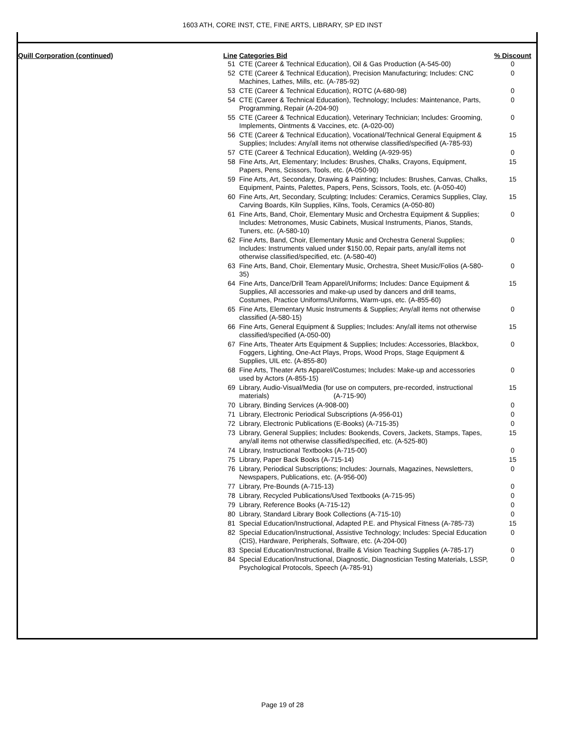1603 ATH, CORE INST, CTE, FINE ARTS, LIBRARY, SP ED INST
Quill Corporation (continued)
| Line | Categories Bid | % Discount |
| --- | --- | --- |
| 51 | CTE (Career & Technical Education), Oil & Gas Production (A-545-00) | 0 |
| 52 | CTE (Career & Technical Education), Precision Manufacturing; Includes: CNC Machines, Lathes, Mills, etc. (A-785-92) | 0 |
| 53 | CTE (Career & Technical Education), ROTC (A-680-98) | 0 |
| 54 | CTE (Career & Technical Education), Technology; Includes: Maintenance, Parts, Programming, Repair (A-204-90) | 0 |
| 55 | CTE (Career & Technical Education), Veterinary Technician; Includes: Grooming, Implements, Ointments & Vaccines, etc. (A-020-00) | 0 |
| 56 | CTE (Career & Technical Education), Vocational/Technical General Equipment & Supplies; Includes: Any/all items not otherwise classified/specified (A-785-93) | 15 |
| 57 | CTE (Career & Technical Education), Welding (A-929-95) | 0 |
| 58 | Fine Arts, Art, Elementary; Includes: Brushes, Chalks, Crayons, Equipment, Papers, Pens, Scissors, Tools, etc. (A-050-90) | 15 |
| 59 | Fine Arts, Art, Secondary, Drawing & Painting; Includes: Brushes, Canvas, Chalks, Equipment, Paints, Palettes, Papers, Pens, Scissors, Tools, etc. (A-050-40) | 15 |
| 60 | Fine Arts, Art, Secondary, Sculpting; Includes: Ceramics, Ceramics Supplies, Clay, Carving Boards, Kiln Supplies, Kilns, Tools, Ceramics (A-050-80) | 15 |
| 61 | Fine Arts, Band, Choir, Elementary Music and Orchestra Equipment & Supplies; Includes: Metronomes, Music Cabinets, Musical Instruments, Pianos, Stands, Tuners, etc. (A-580-10) | 0 |
| 62 | Fine Arts, Band, Choir, Elementary Music and Orchestra General Supplies; Includes: Instruments valued under $150.00, Repair parts, any/all items not otherwise classified/specified, etc. (A-580-40) | 0 |
| 63 | Fine Arts, Band, Choir, Elementary Music, Orchestra, Sheet Music/Folios (A-580-35) | 0 |
| 64 | Fine Arts, Dance/Drill Team Apparel/Uniforms; Includes: Dance Equipment & Supplies, All accessories and make-up used by dancers and drill teams, Costumes, Practice Uniforms/Uniforms, Warm-ups, etc. (A-855-60) | 15 |
| 65 | Fine Arts, Elementary Music Instruments & Supplies; Any/all items not otherwise classified (A-580-15) | 0 |
| 66 | Fine Arts, General Equipment & Supplies; Includes: Any/all items not otherwise classified/specified (A-050-00) | 15 |
| 67 | Fine Arts, Theater Arts Equipment & Supplies; Includes: Accessories, Blackbox, Foggers, Lighting, One-Act Plays, Props, Wood Props, Stage Equipment & Supplies, UIL etc. (A-855-80) | 0 |
| 68 | Fine Arts, Theater Arts Apparel/Costumes; Includes: Make-up and accessories used by Actors (A-855-15) | 0 |
| 69 | Library, Audio-Visual/Media (for use on computers, pre-recorded, instructional materials) (A-715-90) | 15 |
| 70 | Library, Binding Services (A-908-00) | 0 |
| 71 | Library, Electronic Periodical Subscriptions (A-956-01) | 0 |
| 72 | Library, Electronic Publications (E-Books) (A-715-35) | 0 |
| 73 | Library, General Supplies; Includes: Bookends, Covers, Jackets, Stamps, Tapes, any/all items not otherwise classified/specified, etc. (A-525-80) | 15 |
| 74 | Library, Instructional Textbooks (A-715-00) | 0 |
| 75 | Library, Paper Back Books (A-715-14) | 15 |
| 76 | Library, Periodical Subscriptions; Includes: Journals, Magazines, Newsletters, Newspapers, Publications, etc. (A-956-00) | 0 |
| 77 | Library, Pre-Bounds (A-715-13) | 0 |
| 78 | Library, Recycled Publications/Used Textbooks (A-715-95) | 0 |
| 79 | Library, Reference Books (A-715-12) | 0 |
| 80 | Library, Standard Library Book Collections (A-715-10) | 0 |
| 81 | Special Education/Instructional, Adapted P.E. and Physical Fitness (A-785-73) | 15 |
| 82 | Special Education/Instructional, Assistive Technology; Includes: Special Education (CIS), Hardware, Peripherals, Software, etc. (A-204-00) | 0 |
| 83 | Special Education/Instructional, Braille & Vision Teaching Supplies (A-785-17) | 0 |
| 84 | Special Education/Instructional, Diagnostic, Diagnostician Testing Materials, LSSP, Psychological Protocols, Speech (A-785-91) | 0 |
Page 19 of 28